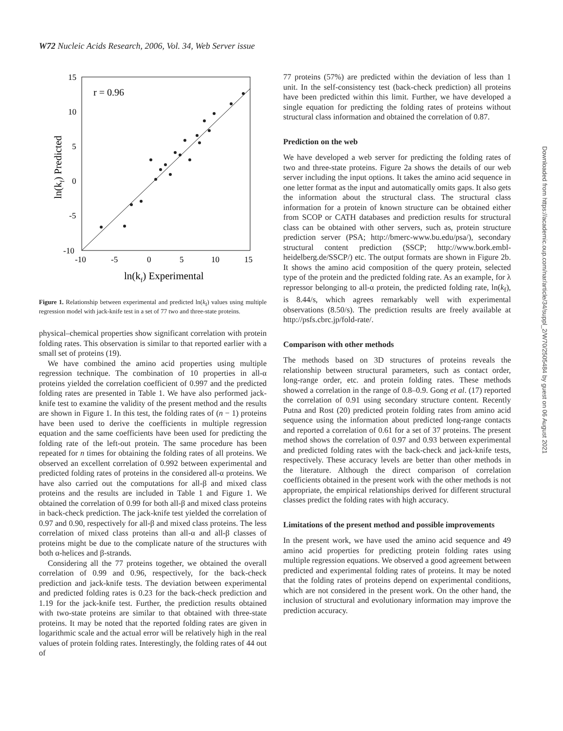W72 Nucleic Acids Research, 2006, Vol. 34, Web Server issue
r = 0.96
15
10
5
0
-5
-10
-10
-5
0
5
10
15
ln(kf) Experimental
ln(kf) Predicted
Figure 1. Relationship between experimental and predicted ln(k<sub>f</sub>) values using multiple regression model with jack-knife test in a set of 77 two and three-state proteins.
physical–chemical properties show significant correlation with protein folding rates. This observation is similar to that reported earlier with a small set of proteins (19).
We have combined the amino acid properties using multiple regression technique. The combination of 10 properties in all-α proteins yielded the correlation coefficient of 0.997 and the predicted folding rates are presented in Table 1. We have also performed jack-knife test to examine the validity of the present method and the results are shown in Figure 1. In this test, the folding rates of (n − 1) proteins have been used to derive the coefficients in multiple regression equation and the same coefficients have been used for predicting the folding rate of the left-out protein. The same procedure has been repeated for n times for obtaining the folding rates of all proteins. We observed an excellent correlation of 0.992 between experimental and predicted folding rates of proteins in the considered all-α proteins. We have also carried out the computations for all-β and mixed class proteins and the results are included in Table 1 and Figure 1. We obtained the correlation of 0.99 for both all-β and mixed class proteins in back-check prediction. The jack-knife test yielded the correlation of 0.97 and 0.90, respectively for all-β and mixed class proteins. The less correlation of mixed class proteins than all-α and all-β classes of proteins might be due to the complicate nature of the structures with both α-helices and β-strands.
Considering all the 77 proteins together, we obtained the overall correlation of 0.99 and 0.96, respectively, for the back-check prediction and jack-knife tests. The deviation between experimental and predicted folding rates is 0.23 for the back-check prediction and 1.19 for the jack-knife test. Further, the prediction results obtained with two-state proteins are similar to that obtained with three-state proteins. It may be noted that the reported folding rates are given in logarithmic scale and the actual error will be relatively high in the real values of protein folding rates. Interestingly, the folding rates of 44 out of
77 proteins (57%) are predicted within the deviation of less than 1 unit. In the self-consistency test (back-check prediction) all proteins have been predicted within this limit. Further, we have developed a single equation for predicting the folding rates of proteins without structural class information and obtained the correlation of 0.87.
Prediction on the web
We have developed a web server for predicting the folding rates of two and three-state proteins. Figure 2a shows the details of our web server including the input options. It takes the amino acid sequence in one letter format as the input and automatically omits gaps. It also gets the information about the structural class. The structural class information for a protein of known structure can be obtained either from SCOP or CATH databases and prediction results for structural class can be obtained with other servers, such as, protein structure prediction server (PSA; http://bmerc-www.bu.edu/psa/), secondary structural content prediction (SSCP; http://www.bork.embl-heidelberg.de/SSCP/) etc. The output formats are shown in Figure 2b. It shows the amino acid composition of the query protein, selected type of the protein and the predicted folding rate. As an example, for λ repressor belonging to all-α protein, the predicted folding rate, ln(k<sub>f</sub>), is 8.44/s, which agrees remarkably well with experimental observations (8.50/s). The prediction results are freely available at http://psfs.cbrc.jp/fold-rate/.
Comparison with other methods
The methods based on 3D structures of proteins reveals the relationship between structural parameters, such as contact order, long-range order, etc. and protein folding rates. These methods showed a correlation in the range of 0.8–0.9. Gong et al. (17) reported the correlation of 0.91 using secondary structure content. Recently Putna and Rost (20) predicted protein folding rates from amino acid sequence using the information about predicted long-range contacts and reported a correlation of 0.61 for a set of 37 proteins. The present method shows the correlation of 0.97 and 0.93 between experimental and predicted folding rates with the back-check and jack-knife tests, respectively. These accuracy levels are better than other methods in the literature. Although the direct comparison of correlation coefficients obtained in the present work with the other methods is not appropriate, the empirical relationships derived for different structural classes predict the folding rates with high accuracy.
Limitations of the present method and possible improvements
In the present work, we have used the amino acid sequence and 49 amino acid properties for predicting protein folding rates using multiple regression equations. We observed a good agreement between predicted and experimental folding rates of proteins. It may be noted that the folding rates of proteins depend on experimental conditions, which are not considered in the present work. On the other hand, the inclusion of structural and evolutionary information may improve the prediction accuracy.
Downloaded from https://academic.oup.com/nar/article/34/suppl_2/W70/2505484 by guest on 06 August 2021